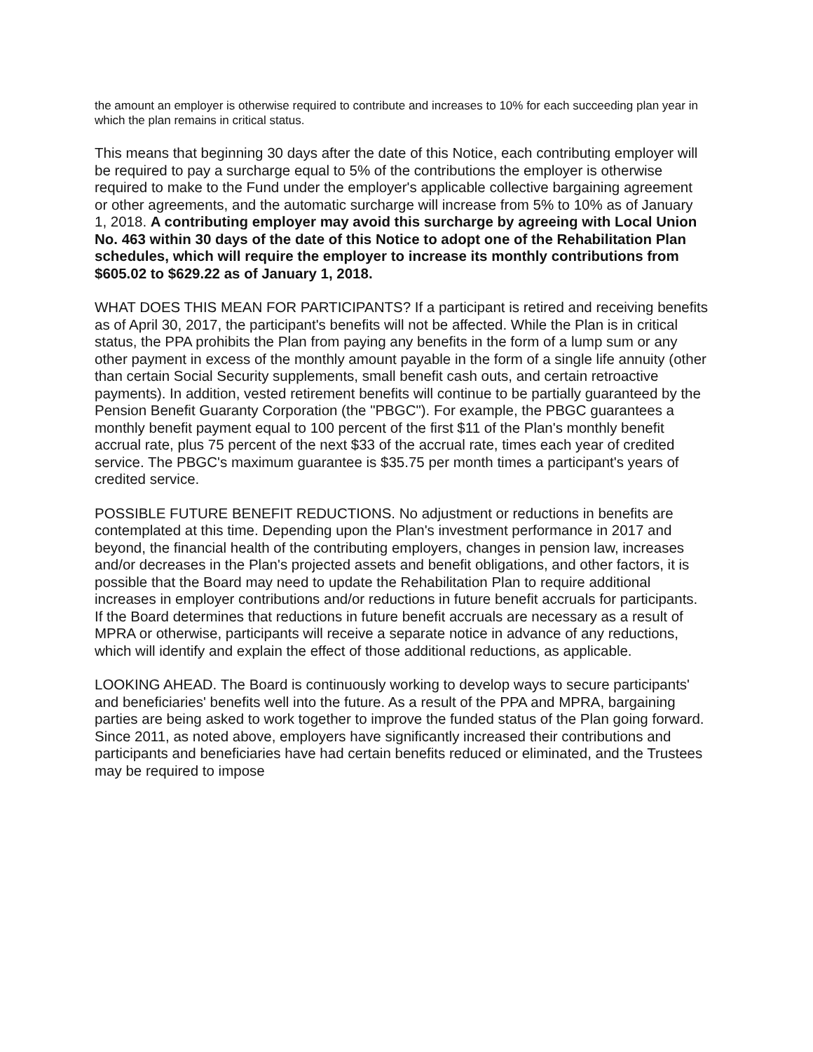the amount an employer is otherwise required to contribute and increases to 10% for each succeeding plan year in which the plan remains in critical status.
This means that beginning 30 days after the date of this Notice, each contributing employer will be required to pay a surcharge equal to 5% of the contributions the employer is otherwise required to make to the Fund under the employer's applicable collective bargaining agreement or other agreements, and the automatic surcharge will increase from 5% to 10% as of January 1, 2018. A contributing employer may avoid this surcharge by agreeing with Local Union No. 463 within 30 days of the date of this Notice to adopt one of the Rehabilitation Plan schedules, which will require the employer to increase its monthly contributions from $605.02 to $629.22 as of January 1, 2018.
WHAT DOES THIS MEAN FOR PARTICIPANTS? If a participant is retired and receiving benefits as of April 30, 2017, the participant's benefits will not be affected. While the Plan is in critical status, the PPA prohibits the Plan from paying any benefits in the form of a lump sum or any other payment in excess of the monthly amount payable in the form of a single life annuity (other than certain Social Security supplements, small benefit cash outs, and certain retroactive payments). In addition, vested retirement benefits will continue to be partially guaranteed by the Pension Benefit Guaranty Corporation (the "PBGC"). For example, the PBGC guarantees a monthly benefit payment equal to 100 percent of the first $11 of the Plan's monthly benefit accrual rate, plus 75 percent of the next $33 of the accrual rate, times each year of credited service. The PBGC's maximum guarantee is $35.75 per month times a participant's years of credited service.
POSSIBLE FUTURE BENEFIT REDUCTIONS. No adjustment or reductions in benefits are contemplated at this time. Depending upon the Plan's investment performance in 2017 and beyond, the financial health of the contributing employers, changes in pension law, increases and/or decreases in the Plan's projected assets and benefit obligations, and other factors, it is possible that the Board may need to update the Rehabilitation Plan to require additional increases in employer contributions and/or reductions in future benefit accruals for participants. If the Board determines that reductions in future benefit accruals are necessary as a result of MPRA or otherwise, participants will receive a separate notice in advance of any reductions, which will identify and explain the effect of those additional reductions, as applicable.
LOOKING AHEAD. The Board is continuously working to develop ways to secure participants' and beneficiaries' benefits well into the future. As a result of the PPA and MPRA, bargaining parties are being asked to work together to improve the funded status of the Plan going forward. Since 2011, as noted above, employers have significantly increased their contributions and participants and beneficiaries have had certain benefits reduced or eliminated, and the Trustees may be required to impose